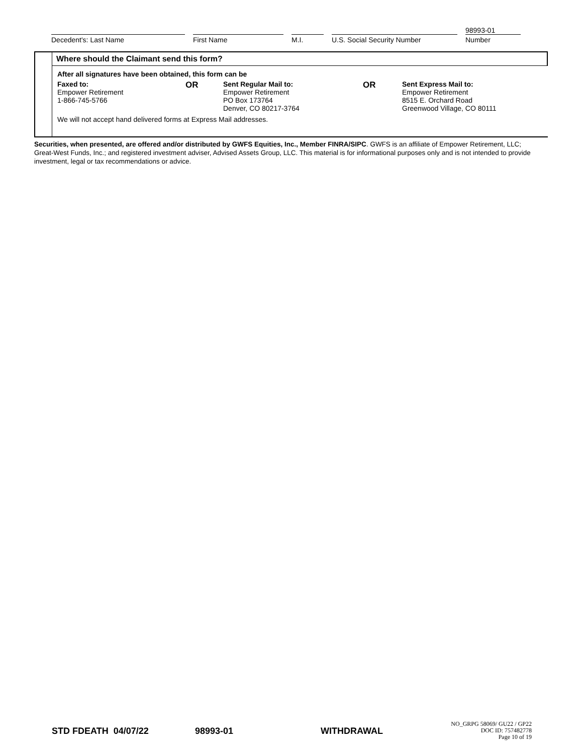Decedent's: Last Name
First Name
M.I.
U.S. Social Security Number
98993-01
Number
Where should the Claimant send this form?
After all signatures have been obtained, this form can be
Faxed to:
Empower Retirement
1-866-745-5766
OR
Sent Regular Mail to:
Empower Retirement
PO Box 173764
Denver, CO 80217-3764
OR
Sent Express Mail to:
Empower Retirement
8515 E. Orchard Road
Greenwood Village, CO 80111
We will not accept hand delivered forms at Express Mail addresses.
Securities, when presented, are offered and/or distributed by GWFS Equities, Inc., Member FINRA/SIPC. GWFS is an affiliate of Empower Retirement, LLC; Great-West Funds, Inc.; and registered investment adviser, Advised Assets Group, LLC. This material is for informational purposes only and is not intended to provide investment, legal or tax recommendations or advice.
STD FDEATH 04/07/22 98993-01 WITHDRAWAL NO_GRPG 58069/ GU22 / GP22
DOC ID: 757482778
Page 10 of 19